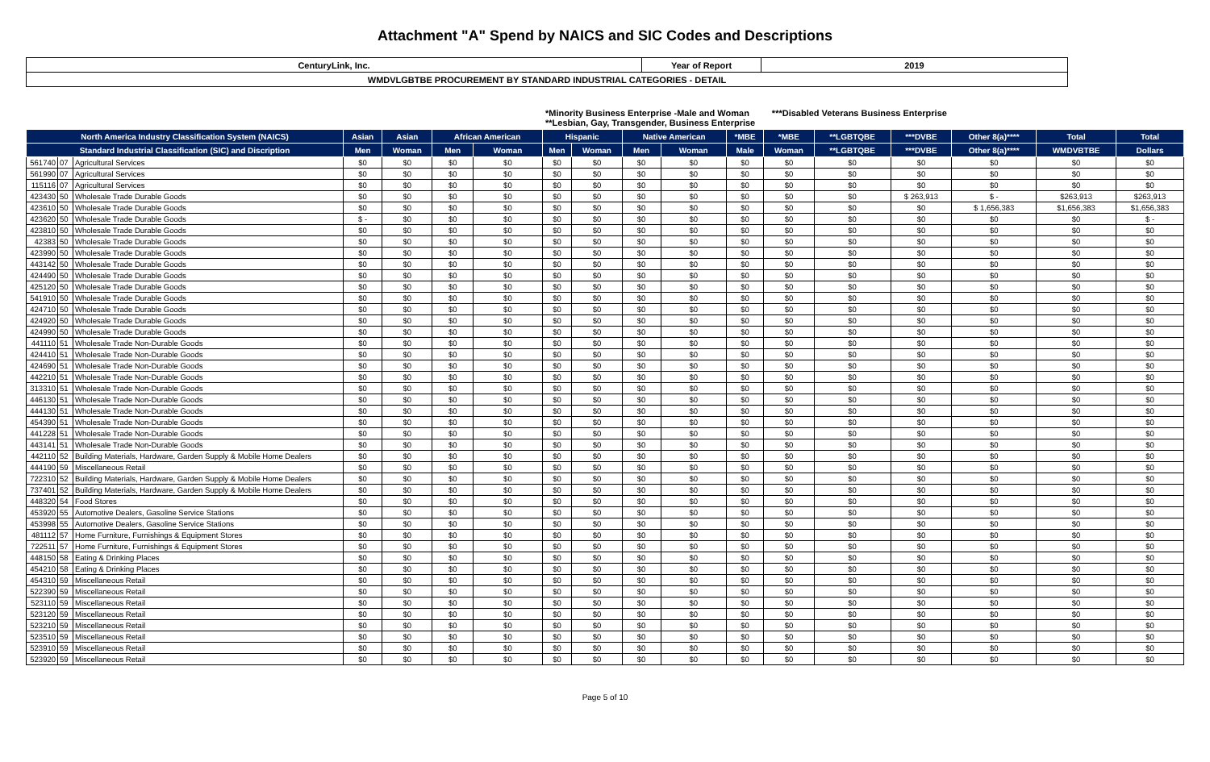Attachment "A" Spend by NAICS and SIC Codes and Descriptions
| CenturyLink, Inc. | Year of Report | 2019 |
| WMDVLGBTBE PROCUREMENT BY STANDARD INDUSTRIAL CATEGORIES - DETAIL | | |
*Minority Business Enterprise -Male and Woman ***Disabled Veterans Business Enterprise
**Lesbian, Gay, Transgender, Business Enterprise
| North America Industry Classification System (NAICS) | | | Asian | Asian | African American | | Hispanic | | Native American | | *MBE | *MBE | **LGBTQBE | ***DVBE | Other 8(a)**** | Total | Total |
| --- | --- | --- | --- | --- | --- | --- | --- | --- | --- | --- | --- | --- | --- | --- | --- | --- | --- |
| Standard Industrial Classification (SIC) and Discription | | | Men | Woman | Men | Woman | Men | Woman | Men | Woman | Male | Woman | **LGBTQBE | ***DVBE | Other 8(a)**** | WMDVBTBE | Dollars |
| 561740 | 07 | Agricultural Services | $0 | $0 | $0 | $0 | $0 | $0 | $0 | $0 | $0 | $0 | $0 | $0 | $0 | $0 | $0 |
| 561990 | 07 | Agricultural Services | $0 | $0 | $0 | $0 | $0 | $0 | $0 | $0 | $0 | $0 | $0 | $0 | $0 | $0 | $0 |
| 115116 | 07 | Agricultural Services | $0 | $0 | $0 | $0 | $0 | $0 | $0 | $0 | $0 | $0 | $0 | $0 | $0 | $0 | $0 |
| 423430 | 50 | Wholesale Trade Durable Goods | $0 | $0 | $0 | $0 | $0 | $0 | $0 | $0 | $0 | $0 | $0 | $ 263,913 | $ - | $263,913 | $263,913 |
| 423610 | 50 | Wholesale Trade Durable Goods | $0 | $0 | $0 | $0 | $0 | $0 | $0 | $0 | $0 | $0 | $0 | $0 | $ 1,656,383 | $1,656,383 | $1,656,383 |
| 423620 | 50 | Wholesale Trade Durable Goods | $ - | $0 | $0 | $0 | $0 | $0 | $0 | $0 | $0 | $0 | $0 | $0 | $0 | $0 | $ - |
| 423810 | 50 | Wholesale Trade Durable Goods | $0 | $0 | $0 | $0 | $0 | $0 | $0 | $0 | $0 | $0 | $0 | $0 | $0 | $0 | $0 |
| 42383 | 50 | Wholesale Trade Durable Goods | $0 | $0 | $0 | $0 | $0 | $0 | $0 | $0 | $0 | $0 | $0 | $0 | $0 | $0 | $0 |
| 423990 | 50 | Wholesale Trade Durable Goods | $0 | $0 | $0 | $0 | $0 | $0 | $0 | $0 | $0 | $0 | $0 | $0 | $0 | $0 | $0 |
| 443142 | 50 | Wholesale Trade Durable Goods | $0 | $0 | $0 | $0 | $0 | $0 | $0 | $0 | $0 | $0 | $0 | $0 | $0 | $0 | $0 |
| 424490 | 50 | Wholesale Trade Durable Goods | $0 | $0 | $0 | $0 | $0 | $0 | $0 | $0 | $0 | $0 | $0 | $0 | $0 | $0 | $0 |
| 425120 | 50 | Wholesale Trade Durable Goods | $0 | $0 | $0 | $0 | $0 | $0 | $0 | $0 | $0 | $0 | $0 | $0 | $0 | $0 | $0 |
| 541910 | 50 | Wholesale Trade Durable Goods | $0 | $0 | $0 | $0 | $0 | $0 | $0 | $0 | $0 | $0 | $0 | $0 | $0 | $0 | $0 |
| 424710 | 50 | Wholesale Trade Durable Goods | $0 | $0 | $0 | $0 | $0 | $0 | $0 | $0 | $0 | $0 | $0 | $0 | $0 | $0 | $0 |
| 424920 | 50 | Wholesale Trade Durable Goods | $0 | $0 | $0 | $0 | $0 | $0 | $0 | $0 | $0 | $0 | $0 | $0 | $0 | $0 | $0 |
| 424990 | 50 | Wholesale Trade Durable Goods | $0 | $0 | $0 | $0 | $0 | $0 | $0 | $0 | $0 | $0 | $0 | $0 | $0 | $0 | $0 |
| 441110 | 51 | Wholesale Trade Non-Durable Goods | $0 | $0 | $0 | $0 | $0 | $0 | $0 | $0 | $0 | $0 | $0 | $0 | $0 | $0 | $0 |
| 424410 | 51 | Wholesale Trade Non-Durable Goods | $0 | $0 | $0 | $0 | $0 | $0 | $0 | $0 | $0 | $0 | $0 | $0 | $0 | $0 | $0 |
| 424690 | 51 | Wholesale Trade Non-Durable Goods | $0 | $0 | $0 | $0 | $0 | $0 | $0 | $0 | $0 | $0 | $0 | $0 | $0 | $0 | $0 |
| 442210 | 51 | Wholesale Trade Non-Durable Goods | $0 | $0 | $0 | $0 | $0 | $0 | $0 | $0 | $0 | $0 | $0 | $0 | $0 | $0 | $0 |
| 313310 | 51 | Wholesale Trade Non-Durable Goods | $0 | $0 | $0 | $0 | $0 | $0 | $0 | $0 | $0 | $0 | $0 | $0 | $0 | $0 | $0 |
| 446130 | 51 | Wholesale Trade Non-Durable Goods | $0 | $0 | $0 | $0 | $0 | $0 | $0 | $0 | $0 | $0 | $0 | $0 | $0 | $0 | $0 |
| 444130 | 51 | Wholesale Trade Non-Durable Goods | $0 | $0 | $0 | $0 | $0 | $0 | $0 | $0 | $0 | $0 | $0 | $0 | $0 | $0 | $0 |
| 454390 | 51 | Wholesale Trade Non-Durable Goods | $0 | $0 | $0 | $0 | $0 | $0 | $0 | $0 | $0 | $0 | $0 | $0 | $0 | $0 | $0 |
| 441228 | 51 | Wholesale Trade Non-Durable Goods | $0 | $0 | $0 | $0 | $0 | $0 | $0 | $0 | $0 | $0 | $0 | $0 | $0 | $0 | $0 |
| 443141 | 51 | Wholesale Trade Non-Durable Goods | $0 | $0 | $0 | $0 | $0 | $0 | $0 | $0 | $0 | $0 | $0 | $0 | $0 | $0 | $0 |
| 442110 | 52 | Building Materials, Hardware, Garden Supply & Mobile Home Dealers | $0 | $0 | $0 | $0 | $0 | $0 | $0 | $0 | $0 | $0 | $0 | $0 | $0 | $0 | $0 |
| 444190 | 59 | Miscellaneous Retail | $0 | $0 | $0 | $0 | $0 | $0 | $0 | $0 | $0 | $0 | $0 | $0 | $0 | $0 | $0 |
| 722310 | 52 | Building Materials, Hardware, Garden Supply & Mobile Home Dealers | $0 | $0 | $0 | $0 | $0 | $0 | $0 | $0 | $0 | $0 | $0 | $0 | $0 | $0 | $0 |
| 737401 | 52 | Building Materials, Hardware, Garden Supply & Mobile Home Dealers | $0 | $0 | $0 | $0 | $0 | $0 | $0 | $0 | $0 | $0 | $0 | $0 | $0 | $0 | $0 |
| 448320 | 54 | Food Stores | $0 | $0 | $0 | $0 | $0 | $0 | $0 | $0 | $0 | $0 | $0 | $0 | $0 | $0 | $0 |
| 453920 | 55 | Automotive Dealers, Gasoline Service Stations | $0 | $0 | $0 | $0 | $0 | $0 | $0 | $0 | $0 | $0 | $0 | $0 | $0 | $0 | $0 |
| 453998 | 55 | Automotive Dealers, Gasoline Service Stations | $0 | $0 | $0 | $0 | $0 | $0 | $0 | $0 | $0 | $0 | $0 | $0 | $0 | $0 | $0 |
| 481112 | 57 | Home Furniture, Furnishings & Equipment Stores | $0 | $0 | $0 | $0 | $0 | $0 | $0 | $0 | $0 | $0 | $0 | $0 | $0 | $0 | $0 |
| 722511 | 57 | Home Furniture, Furnishings & Equipment Stores | $0 | $0 | $0 | $0 | $0 | $0 | $0 | $0 | $0 | $0 | $0 | $0 | $0 | $0 | $0 |
| 448150 | 58 | Eating & Drinking Places | $0 | $0 | $0 | $0 | $0 | $0 | $0 | $0 | $0 | $0 | $0 | $0 | $0 | $0 | $0 |
| 454210 | 58 | Eating & Drinking Places | $0 | $0 | $0 | $0 | $0 | $0 | $0 | $0 | $0 | $0 | $0 | $0 | $0 | $0 | $0 |
| 454310 | 59 | Miscellaneous Retail | $0 | $0 | $0 | $0 | $0 | $0 | $0 | $0 | $0 | $0 | $0 | $0 | $0 | $0 | $0 |
| 522390 | 59 | Miscellaneous Retail | $0 | $0 | $0 | $0 | $0 | $0 | $0 | $0 | $0 | $0 | $0 | $0 | $0 | $0 | $0 |
| 523110 | 59 | Miscellaneous Retail | $0 | $0 | $0 | $0 | $0 | $0 | $0 | $0 | $0 | $0 | $0 | $0 | $0 | $0 | $0 |
| 523120 | 59 | Miscellaneous Retail | $0 | $0 | $0 | $0 | $0 | $0 | $0 | $0 | $0 | $0 | $0 | $0 | $0 | $0 | $0 |
| 523210 | 59 | Miscellaneous Retail | $0 | $0 | $0 | $0 | $0 | $0 | $0 | $0 | $0 | $0 | $0 | $0 | $0 | $0 | $0 |
| 523510 | 59 | Miscellaneous Retail | $0 | $0 | $0 | $0 | $0 | $0 | $0 | $0 | $0 | $0 | $0 | $0 | $0 | $0 | $0 |
| 523910 | 59 | Miscellaneous Retail | $0 | $0 | $0 | $0 | $0 | $0 | $0 | $0 | $0 | $0 | $0 | $0 | $0 | $0 | $0 |
| 523920 | 59 | Miscellaneous Retail | $0 | $0 | $0 | $0 | $0 | $0 | $0 | $0 | $0 | $0 | $0 | $0 | $0 | $0 | $0 |
Page 5 of 10